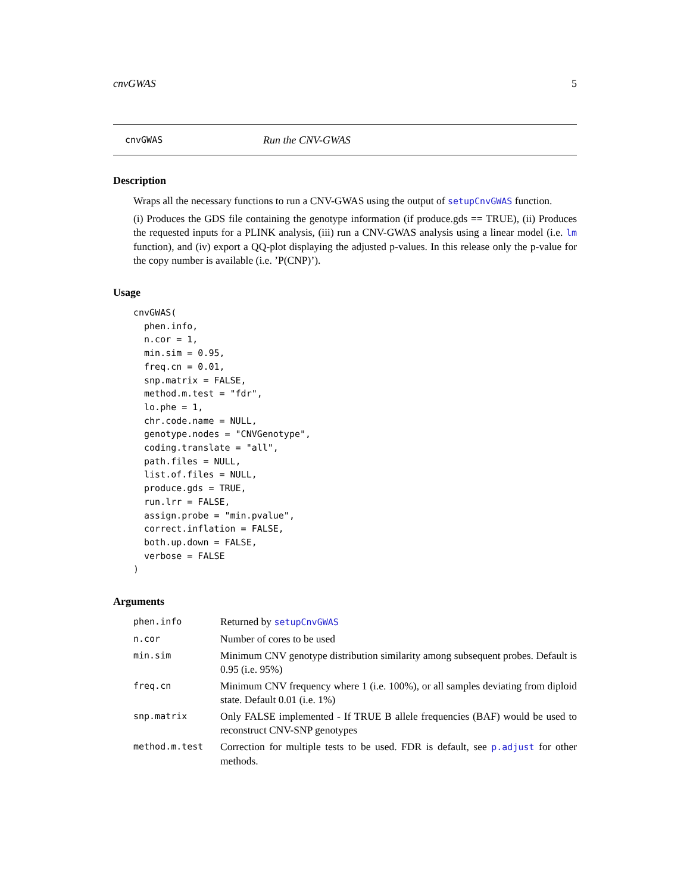cnvGWAS 5
cnvGWAS Run the CNV-GWAS
Description
Wraps all the necessary functions to run a CNV-GWAS using the output of setupCnvGWAS function.
(i) Produces the GDS file containing the genotype information (if produce.gds == TRUE), (ii) Produces the requested inputs for a PLINK analysis, (iii) run a CNV-GWAS analysis using a linear model (i.e. lm function), and (iv) export a QQ-plot displaying the adjusted p-values. In this release only the p-value for the copy number is available (i.e. ’P(CNP)’).
Usage
cnvGWAS(
  phen.info,
  n.cor = 1,
  min.sim = 0.95,
  freq.cn = 0.01,
  snp.matrix = FALSE,
  method.m.test = "fdr",
  lo.phe = 1,
  chr.code.name = NULL,
  genotype.nodes = "CNVGenotype",
  coding.translate = "all",
  path.files = NULL,
  list.of.files = NULL,
  produce.gds = TRUE,
  run.lrr = FALSE,
  assign.probe = "min.pvalue",
  correct.inflation = FALSE,
  both.up.down = FALSE,
  verbose = FALSE
)
Arguments
| phen.info | Returned by setupCnvGWAS |
| n.cor | Number of cores to be used |
| min.sim | Minimum CNV genotype distribution similarity among subsequent probes. Default is 0.95 (i.e. 95%) |
| freq.cn | Minimum CNV frequency where 1 (i.e. 100%), or all samples deviating from diploid state. Default 0.01 (i.e. 1%) |
| snp.matrix | Only FALSE implemented - If TRUE B allele frequencies (BAF) would be used to reconstruct CNV-SNP genotypes |
| method.m.test | Correction for multiple tests to be used. FDR is default, see p.adjust for other methods. |